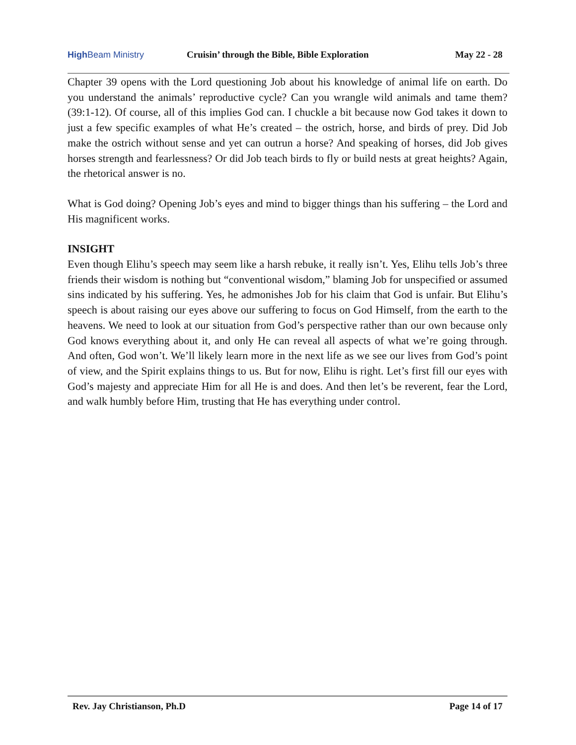High Beam Ministry
Cruisin’ through the Bible, Bible Exploration
May 22 - 28
Chapter 39 opens with the Lord questioning Job about his knowledge of animal life on earth. Do you understand the animals’ reproductive cycle? Can you wrangle wild animals and tame them? (39:1-12). Of course, all of this implies God can. I chuckle a bit because now God takes it down to just a few specific examples of what He’s created – the ostrich, horse, and birds of prey. Did Job make the ostrich without sense and yet can outrun a horse? And speaking of horses, did Job gives horses strength and fearlessness? Or did Job teach birds to fly or build nests at great heights? Again, the rhetorical answer is no.
What is God doing? Opening Job’s eyes and mind to bigger things than his suffering – the Lord and His magnificent works.
INSIGHT
Even though Elihu’s speech may seem like a harsh rebuke, it really isn’t. Yes, Elihu tells Job’s three friends their wisdom is nothing but “conventional wisdom,” blaming Job for unspecified or assumed sins indicated by his suffering. Yes, he admonishes Job for his claim that God is unfair. But Elihu’s speech is about raising our eyes above our suffering to focus on God Himself, from the earth to the heavens. We need to look at our situation from God’s perspective rather than our own because only God knows everything about it, and only He can reveal all aspects of what we’re going through. And often, God won’t. We’ll likely learn more in the next life as we see our lives from God’s point of view, and the Spirit explains things to us. But for now, Elihu is right. Let’s first fill our eyes with God’s majesty and appreciate Him for all He is and does. And then let’s be reverent, fear the Lord, and walk humbly before Him, trusting that He has everything under control.
Rev. Jay Christianson, Ph.D Page 14 of 17